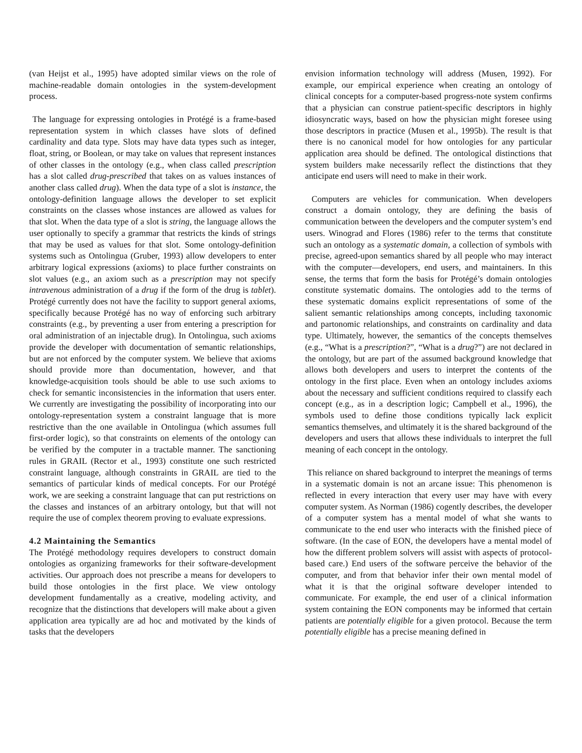(van Heijst et al., 1995) have adopted similar views on the role of machine-readable domain ontologies in the system-development process.
The language for expressing ontologies in Protégé is a frame-based representation system in which classes have slots of defined cardinality and data type. Slots may have data types such as integer, float, string, or Boolean, or may take on values that represent instances of other classes in the ontology (e.g., when class called prescription has a slot called drug-prescribed that takes on as values instances of another class called drug). When the data type of a slot is instance, the ontology-definition language allows the developer to set explicit constraints on the classes whose instances are allowed as values for that slot. When the data type of a slot is string, the language allows the user optionally to specify a grammar that restricts the kinds of strings that may be used as values for that slot. Some ontology-definition systems such as Ontolingua (Gruber, 1993) allow developers to enter arbitrary logical expressions (axioms) to place further constraints on slot values (e.g., an axiom such as a prescription may not specify intravenous administration of a drug if the form of the drug is tablet). Protégé currently does not have the facility to support general axioms, specifically because Protégé has no way of enforcing such arbitrary constraints (e.g., by preventing a user from entering a prescription for oral administration of an injectable drug). In Ontolingua, such axioms provide the developer with documentation of semantic relationships, but are not enforced by the computer system. We believe that axioms should provide more than documentation, however, and that knowledge-acquisition tools should be able to use such axioms to check for semantic inconsistencies in the information that users enter. We currently are investigating the possibility of incorporating into our ontology-representation system a constraint language that is more restrictive than the one available in Ontolingua (which assumes full first-order logic), so that constraints on elements of the ontology can be verified by the computer in a tractable manner. The sanctioning rules in GRAIL (Rector et al., 1993) constitute one such restricted constraint language, although constraints in GRAIL are tied to the semantics of particular kinds of medical concepts. For our Protégé work, we are seeking a constraint language that can put restrictions on the classes and instances of an arbitrary ontology, but that will not require the use of complex theorem proving to evaluate expressions.
4.2 Maintaining the Semantics
The Protégé methodology requires developers to construct domain ontologies as organizing frameworks for their software-development activities. Our approach does not prescribe a means for developers to build those ontologies in the first place. We view ontology development fundamentally as a creative, modeling activity, and recognize that the distinctions that developers will make about a given application area typically are ad hoc and motivated by the kinds of tasks that the developers
envision information technology will address (Musen, 1992). For example, our empirical experience when creating an ontology of clinical concepts for a computer-based progress-note system confirms that a physician can construe patient-specific descriptors in highly idiosyncratic ways, based on how the physician might foresee using those descriptors in practice (Musen et al., 1995b). The result is that there is no canonical model for how ontologies for any particular application area should be defined. The ontological distinctions that system builders make necessarily reflect the distinctions that they anticipate end users will need to make in their work.
Computers are vehicles for communication. When developers construct a domain ontology, they are defining the basis of communication between the developers and the computer system’s end users. Winograd and Flores (1986) refer to the terms that constitute such an ontology as a systematic domain, a collection of symbols with precise, agreed-upon semantics shared by all people who may interact with the computer—developers, end users, and maintainers. In this sense, the terms that form the basis for Protégé’s domain ontologies constitute systematic domains. The ontologies add to the terms of these systematic domains explicit representations of some of the salient semantic relationships among concepts, including taxonomic and partonomic relationships, and constraints on cardinality and data type. Ultimately, however, the semantics of the concepts themselves (e.g., “What is a prescription?”, “What is a drug?”) are not declared in the ontology, but are part of the assumed background knowledge that allows both developers and users to interpret the contents of the ontology in the first place. Even when an ontology includes axioms about the necessary and sufficient conditions required to classify each concept (e.g., as in a description logic; Campbell et al., 1996), the symbols used to define those conditions typically lack explicit semantics themselves, and ultimately it is the shared background of the developers and users that allows these individuals to interpret the full meaning of each concept in the ontology.
This reliance on shared background to interpret the meanings of terms in a systematic domain is not an arcane issue: This phenomenon is reflected in every interaction that every user may have with every computer system. As Norman (1986) cogently describes, the developer of a computer system has a mental model of what she wants to communicate to the end user who interacts with the finished piece of software. (In the case of EON, the developers have a mental model of how the different problem solvers will assist with aspects of protocol-based care.) End users of the software perceive the behavior of the computer, and from that behavior infer their own mental model of what it is that the original software developer intended to communicate. For example, the end user of a clinical information system containing the EON components may be informed that certain patients are potentially eligible for a given protocol. Because the term potentially eligible has a precise meaning defined in